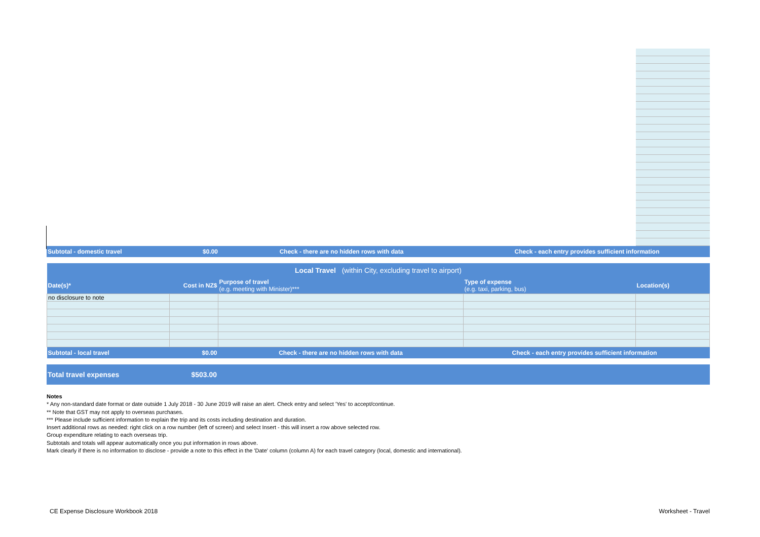| Subtotal - domestic travel | $0.00 | Check - there are no hidden rows with data | Check - each entry provides sufficient information |
| Local Travel (within City, excluding travel to airport) | | | | |
| Date(s)* | Cost in NZ$ | Purpose of travel (e.g. meeting with Minister)*** | Type of expense (e.g. taxi, parking, bus) | Location(s) |
| no disclosure to note | | | | |
| Subtotal - local travel | $0.00 | Check - there are no hidden rows with data | Check - each entry provides sufficient information | |
| Total travel expenses | $503.00 | |
Notes
* Any non-standard date format or date outside 1 July 2018 - 30 June 2019 will raise an alert. Check entry and select 'Yes' to accept/continue.
** Note that GST may not apply to overseas purchases.
*** Please include sufficient information to explain the trip and its costs including destination and duration.
Insert additional rows as needed: right click on a row number (left of screen) and select Insert - this will insert a row above selected row.
Group expenditure relating to each overseas trip.
Subtotals and totals will appear automatically once you put information in rows above.
Mark clearly if there is no information to disclose - provide a note to this effect in the 'Date' column (column A) for each travel category (local, domestic and international).
CE Expense Disclosure Workbook 2018 Worksheet - Travel